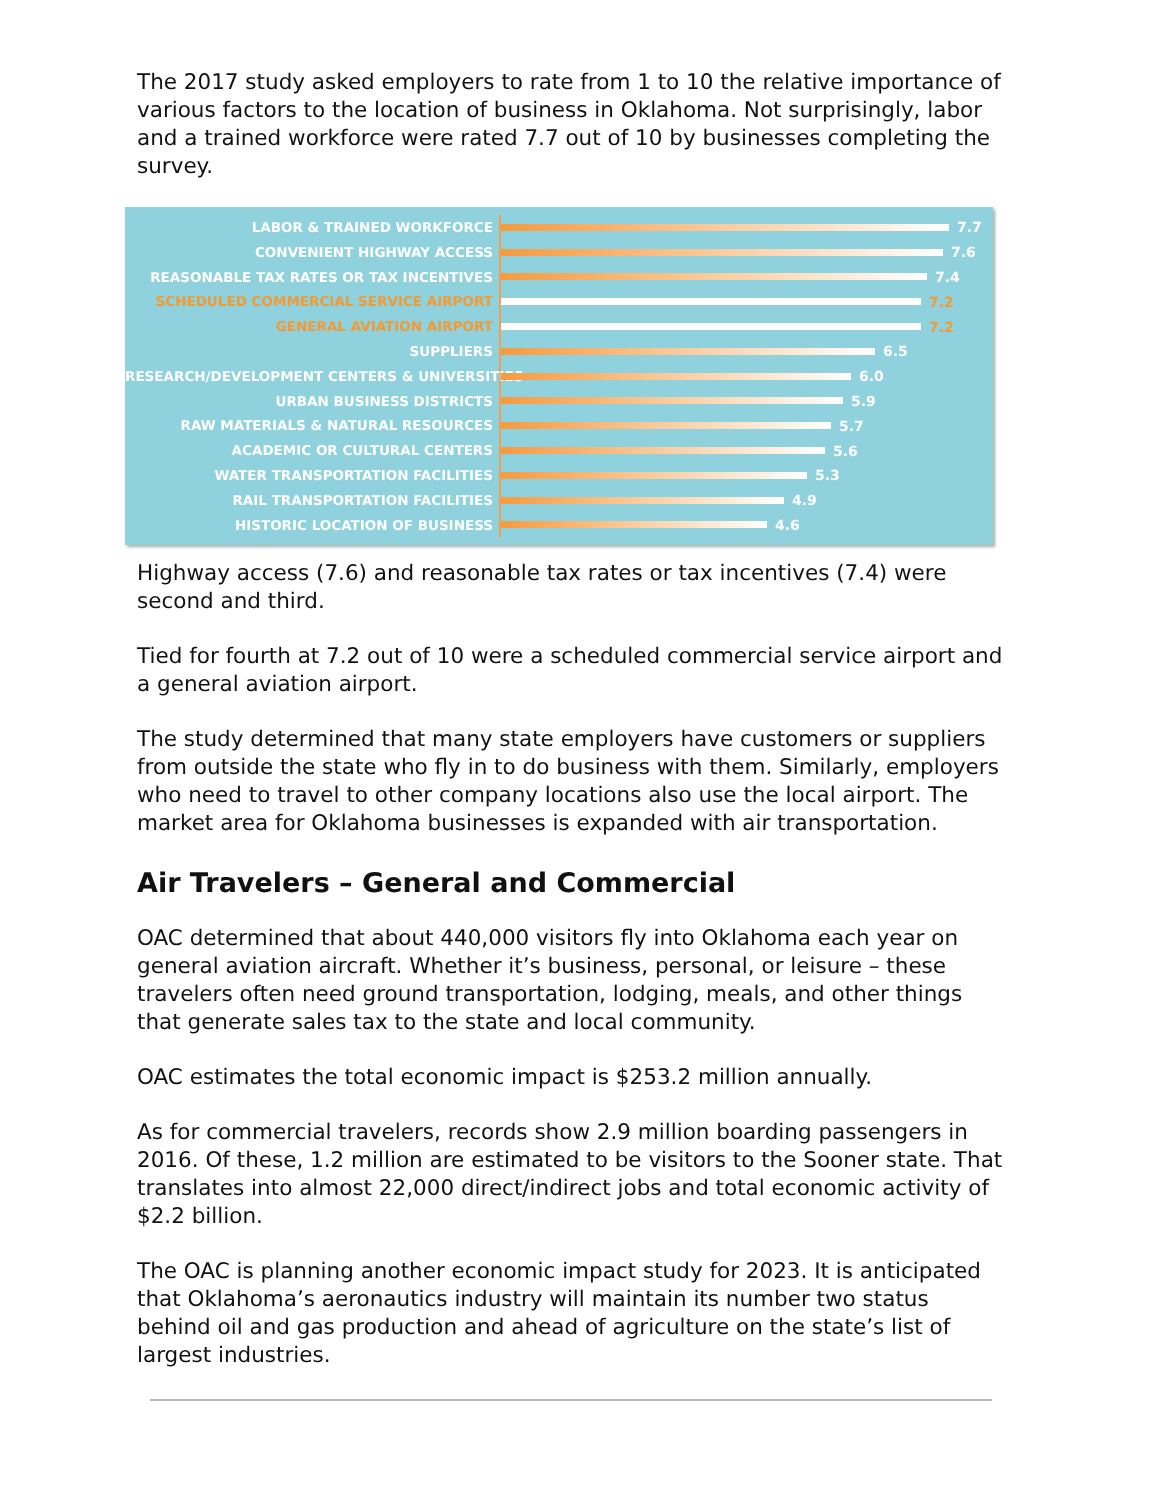The 2017 study asked employers to rate from 1 to 10 the relative importance of various factors to the location of business in Oklahoma. Not surprisingly, labor and a trained workforce were rated 7.7 out of 10 by businesses completing the survey.
LABOR & TRAINED WORKFORCE
7.7
CONVENIENT HIGHWAY ACCESS
7.6
REASONABLE TAX RATES OR TAX INCENTIVES
7.4
SCHEDULED COMMERCIAL SERVICE AIRPORT
7.2
GENERAL AVIATION AIRPORT
7.2
SUPPLIERS
6.5
RESEARCH/DEVELOPMENT CENTERS & UNIVERSITIES
6.0
URBAN BUSINESS DISTRICTS
5.9
RAW MATERIALS & NATURAL RESOURCES
5.7
ACADEMIC OR CULTURAL CENTERS
5.6
WATER TRANSPORTATION FACILITIES
5.3
RAIL TRANSPORTATION FACILITIES
4.9
HISTORIC LOCATION OF BUSINESS
4.6
Highway access (7.6) and reasonable tax rates or tax incentives (7.4) were second and third.
Tied for fourth at 7.2 out of 10 were a scheduled commercial service airport and a general aviation airport.
The study determined that many state employers have customers or suppliers from outside the state who fly in to do business with them. Similarly, employers who need to travel to other company locations also use the local airport. The market area for Oklahoma businesses is expanded with air transportation.
Air Travelers – General and Commercial
OAC determined that about 440,000 visitors fly into Oklahoma each year on general aviation aircraft. Whether it’s business, personal, or leisure – these travelers often need ground transportation, lodging, meals, and other things that generate sales tax to the state and local community.
OAC estimates the total economic impact is $253.2 million annually.
As for commercial travelers, records show 2.9 million boarding passengers in 2016. Of these, 1.2 million are estimated to be visitors to the Sooner state. That translates into almost 22,000 direct/indirect jobs and total economic activity of $2.2 billion.
The OAC is planning another economic impact study for 2023. It is anticipated that Oklahoma’s aeronautics industry will maintain its number two status behind oil and gas production and ahead of agriculture on the state’s list of largest industries.